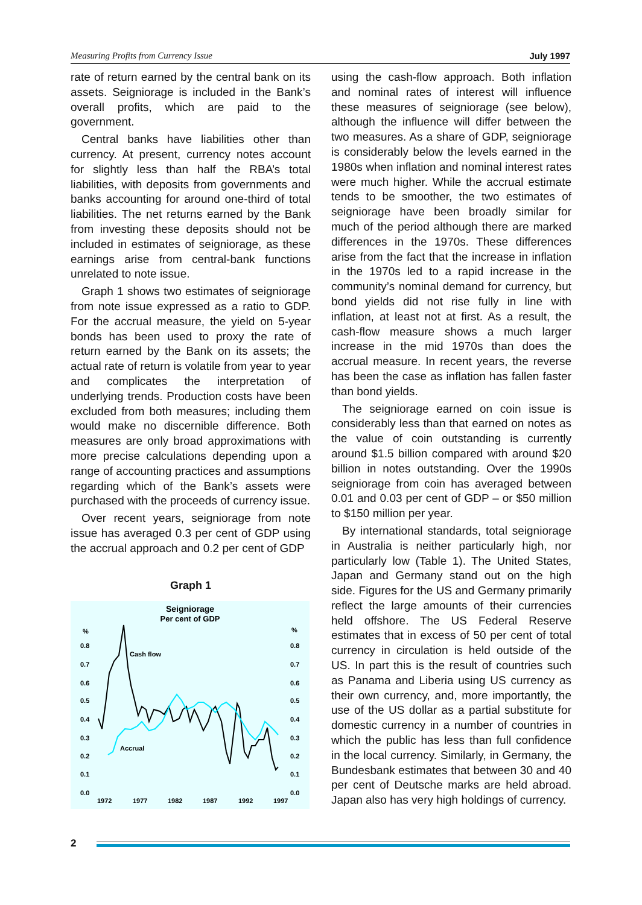Measuring Profits from Currency Issue July 1997
rate of return earned by the central bank on its assets. Seigniorage is included in the Bank’s overall profits, which are paid to the government.
Central banks have liabilities other than currency. At present, currency notes account for slightly less than half the RBA’s total liabilities, with deposits from governments and banks accounting for around one-third of total liabilities. The net returns earned by the Bank from investing these deposits should not be included in estimates of seigniorage, as these earnings arise from central-bank functions unrelated to note issue.
Graph 1 shows two estimates of seigniorage from note issue expressed as a ratio to GDP. For the accrual measure, the yield on 5-year bonds has been used to proxy the rate of return earned by the Bank on its assets; the actual rate of return is volatile from year to year and complicates the interpretation of underlying trends. Production costs have been excluded from both measures; including them would make no discernible difference. Both measures are only broad approximations with more precise calculations depending upon a range of accounting practices and assumptions regarding which of the Bank’s assets were purchased with the proceeds of currency issue.
Over recent years, seigniorage from note issue has averaged 0.3 per cent of GDP using the accrual approach and 0.2 per cent of GDP
Graph 1
Seigniorage
Per cent of GDP
%
%
0.8
0.7
0.6
0.5
0.4
0.3
0.2
0.1
0.0
0.8
0.7
0.6
0.5
0.4
0.3
0.2
0.1
0.0
1972
1977
1982
1987
1992
1997
Cash flow
Accrual
using the cash-flow approach. Both inflation and nominal rates of interest will influence these measures of seigniorage (see below), although the influence will differ between the two measures. As a share of GDP, seigniorage is considerably below the levels earned in the 1980s when inflation and nominal interest rates were much higher. While the accrual estimate tends to be smoother, the two estimates of seigniorage have been broadly similar for much of the period although there are marked differences in the 1970s. These differences arise from the fact that the increase in inflation in the 1970s led to a rapid increase in the community’s nominal demand for currency, but bond yields did not rise fully in line with inflation, at least not at first. As a result, the cash-flow measure shows a much larger increase in the mid 1970s than does the accrual measure. In recent years, the reverse has been the case as inflation has fallen faster than bond yields.
The seigniorage earned on coin issue is considerably less than that earned on notes as the value of coin outstanding is currently around $1.5 billion compared with around $20 billion in notes outstanding. Over the 1990s seigniorage from coin has averaged between 0.01 and 0.03 per cent of GDP – or $50 million to $150 million per year.
By international standards, total seigniorage in Australia is neither particularly high, nor particularly low (Table 1). The United States, Japan and Germany stand out on the high side. Figures for the US and Germany primarily reflect the large amounts of their currencies held offshore. The US Federal Reserve estimates that in excess of 50 per cent of total currency in circulation is held outside of the US. In part this is the result of countries such as Panama and Liberia using US currency as their own currency, and, more importantly, the use of the US dollar as a partial substitute for domestic currency in a number of countries in which the public has less than full confidence in the local currency. Similarly, in Germany, the Bundesbank estimates that between 30 and 40 per cent of Deutsche marks are held abroad. Japan also has very high holdings of currency.
2